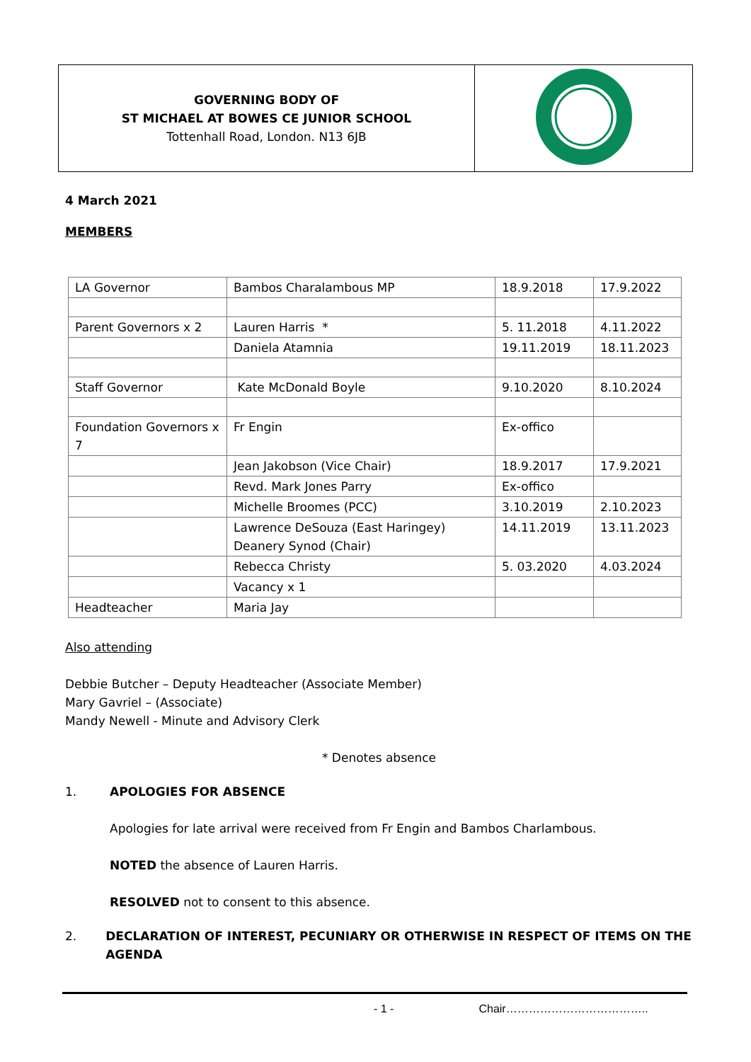| GOVERNING BODY OF ST MICHAEL AT BOWES CE JUNIOR SCHOOL Tottenhall Road, London. N13 6JB | |
4 March 2021
MEMBERS
| LA Governor | Bambos Charalambous MP | 18.9.2018 | 17.9.2022 |
| Parent Governors x 2 | Lauren Harris * | 5. 11.2018 | 4.11.2022 |
| | Daniela Atamnia | 19.11.2019 | 18.11.2023 |
| Staff Governor | Kate McDonald Boyle | 9.10.2020 | 8.10.2024 |
| Foundation Governors x 7 | Fr Engin | Ex-offico | |
| | Jean Jakobson (Vice Chair) | 18.9.2017 | 17.9.2021 |
| | Revd. Mark Jones Parry | Ex-offico | |
| | Michelle Broomes (PCC) | 3.10.2019 | 2.10.2023 |
| | Lawrence DeSouza (East Haringey) Deanery Synod (Chair) | 14.11.2019 | 13.11.2023 |
| | Rebecca Christy | 5. 03.2020 | 4.03.2024 |
| | Vacancy x 1 | | |
| Headteacher | Maria Jay | | |
Also attending
Debbie Butcher – Deputy Headteacher (Associate Member)
Mary Gavriel – (Associate)
Mandy Newell - Minute and Advisory Clerk
* Denotes absence
1. APOLOGIES FOR ABSENCE
Apologies for late arrival were received from Fr Engin and Bambos Charlambous.
NOTED the absence of Lauren Harris.
RESOLVED not to consent to this absence.
2. DECLARATION OF INTEREST, PECUNIARY OR OTHERWISE IN RESPECT OF ITEMS ON THE AGENDA
- 1 - Chair………………………………..